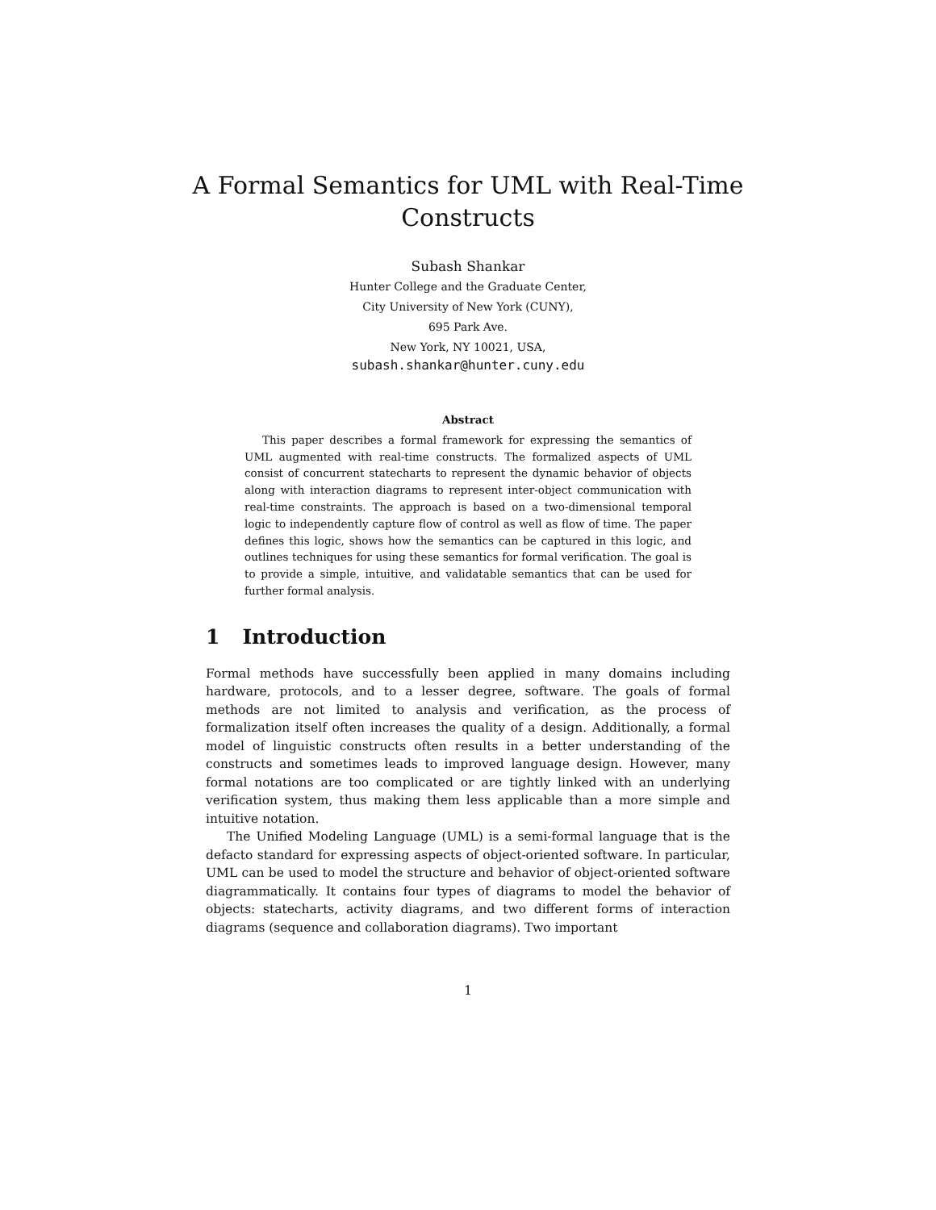A Formal Semantics for UML with Real-Time Constructs
Subash Shankar
Hunter College and the Graduate Center,
City University of New York (CUNY),
695 Park Ave.
New York, NY 10021, USA,
subash.shankar@hunter.cuny.edu
Abstract
This paper describes a formal framework for expressing the semantics of UML augmented with real-time constructs. The formalized aspects of UML consist of concurrent statecharts to represent the dynamic behavior of objects along with interaction diagrams to represent inter-object communication with real-time constraints. The approach is based on a two-dimensional temporal logic to independently capture flow of control as well as flow of time. The paper defines this logic, shows how the semantics can be captured in this logic, and outlines techniques for using these semantics for formal verification. The goal is to provide a simple, intuitive, and validatable semantics that can be used for further formal analysis.
1 Introduction
Formal methods have successfully been applied in many domains including hardware, protocols, and to a lesser degree, software. The goals of formal methods are not limited to analysis and verification, as the process of formalization itself often increases the quality of a design. Additionally, a formal model of linguistic constructs often results in a better understanding of the constructs and sometimes leads to improved language design. However, many formal notations are too complicated or are tightly linked with an underlying verification system, thus making them less applicable than a more simple and intuitive notation.
The Unified Modeling Language (UML) is a semi-formal language that is the defacto standard for expressing aspects of object-oriented software. In particular, UML can be used to model the structure and behavior of object-oriented software diagrammatically. It contains four types of diagrams to model the behavior of objects: statecharts, activity diagrams, and two different forms of interaction diagrams (sequence and collaboration diagrams). Two important
1